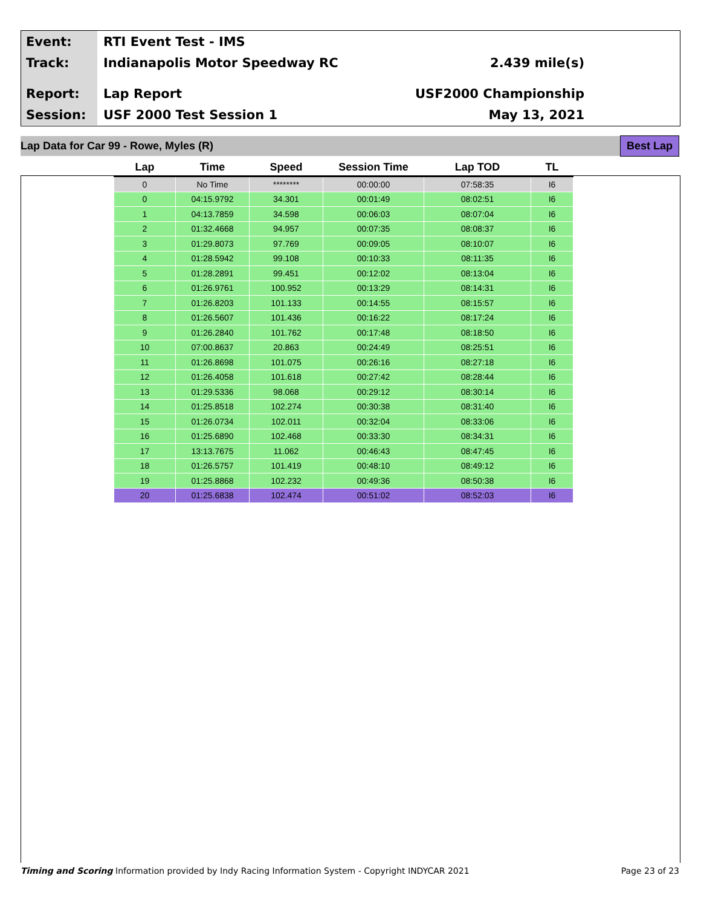Event:
RTI Event Test - IMS
Track:
Indianapolis Motor Speedway RC 2.439 mile(s)
Report:
Lap Report USF2000 Championship
Session:
USF 2000 Test Session 1 May 13, 2021
Lap Data for Car 99 - Rowe, Myles (R) Best Lap
| Lap | Time | Speed | Session Time | Lap TOD | TL |
| --- | --- | --- | --- | --- | --- |
| 0 | No Time | ******** | 00:00:00 | 07:58:35 | I6 |
| 0 | 04:15.9792 | 34.301 | 00:01:49 | 08:02:51 | I6 |
| 1 | 04:13.7859 | 34.598 | 00:06:03 | 08:07:04 | I6 |
| 2 | 01:32.4668 | 94.957 | 00:07:35 | 08:08:37 | I6 |
| 3 | 01:29.8073 | 97.769 | 00:09:05 | 08:10:07 | I6 |
| 4 | 01:28.5942 | 99.108 | 00:10:33 | 08:11:35 | I6 |
| 5 | 01:28.2891 | 99.451 | 00:12:02 | 08:13:04 | I6 |
| 6 | 01:26.9761 | 100.952 | 00:13:29 | 08:14:31 | I6 |
| 7 | 01:26.8203 | 101.133 | 00:14:55 | 08:15:57 | I6 |
| 8 | 01:26.5607 | 101.436 | 00:16:22 | 08:17:24 | I6 |
| 9 | 01:26.2840 | 101.762 | 00:17:48 | 08:18:50 | I6 |
| 10 | 07:00.8637 | 20.863 | 00:24:49 | 08:25:51 | I6 |
| 11 | 01:26.8698 | 101.075 | 00:26:16 | 08:27:18 | I6 |
| 12 | 01:26.4058 | 101.618 | 00:27:42 | 08:28:44 | I6 |
| 13 | 01:29.5336 | 98.068 | 00:29:12 | 08:30:14 | I6 |
| 14 | 01:25.8518 | 102.274 | 00:30:38 | 08:31:40 | I6 |
| 15 | 01:26.0734 | 102.011 | 00:32:04 | 08:33:06 | I6 |
| 16 | 01:25.6890 | 102.468 | 00:33:30 | 08:34:31 | I6 |
| 17 | 13:13.7675 | 11.062 | 00:46:43 | 08:47:45 | I6 |
| 18 | 01:26.5757 | 101.419 | 00:48:10 | 08:49:12 | I6 |
| 19 | 01:25.8868 | 102.232 | 00:49:36 | 08:50:38 | I6 |
| 20 | 01:25.6838 | 102.474 | 00:51:02 | 08:52:03 | I6 |
Timing and Scoring Information provided by Indy Racing Information System - Copyright INDYCAR 2021 Page 23 of 23